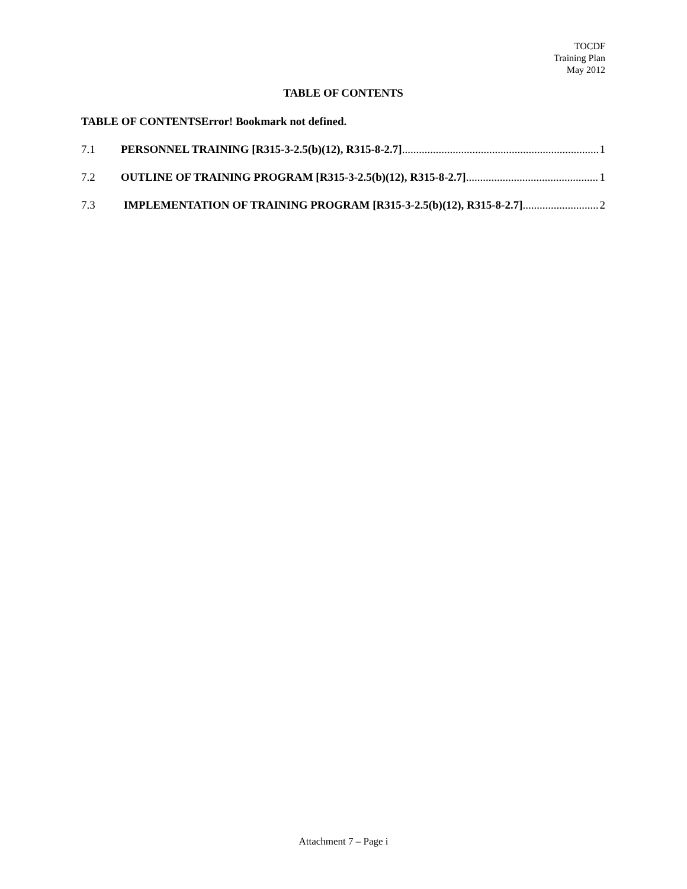TOCDF
Training Plan
May 2012
TABLE OF CONTENTS
TABLE OF CONTENTSError! Bookmark not defined.
7.1 PERSONNEL TRAINING [R315-3-2.5(b)(12), R315-8-2.7] 1
7.2 OUTLINE OF TRAINING PROGRAM [R315-3-2.5(b)(12), R315-8-2.7] 1
7.3 IMPLEMENTATION OF TRAINING PROGRAM [R315-3-2.5(b)(12), R315-8-2.7] 2
Attachment 7 – Page i